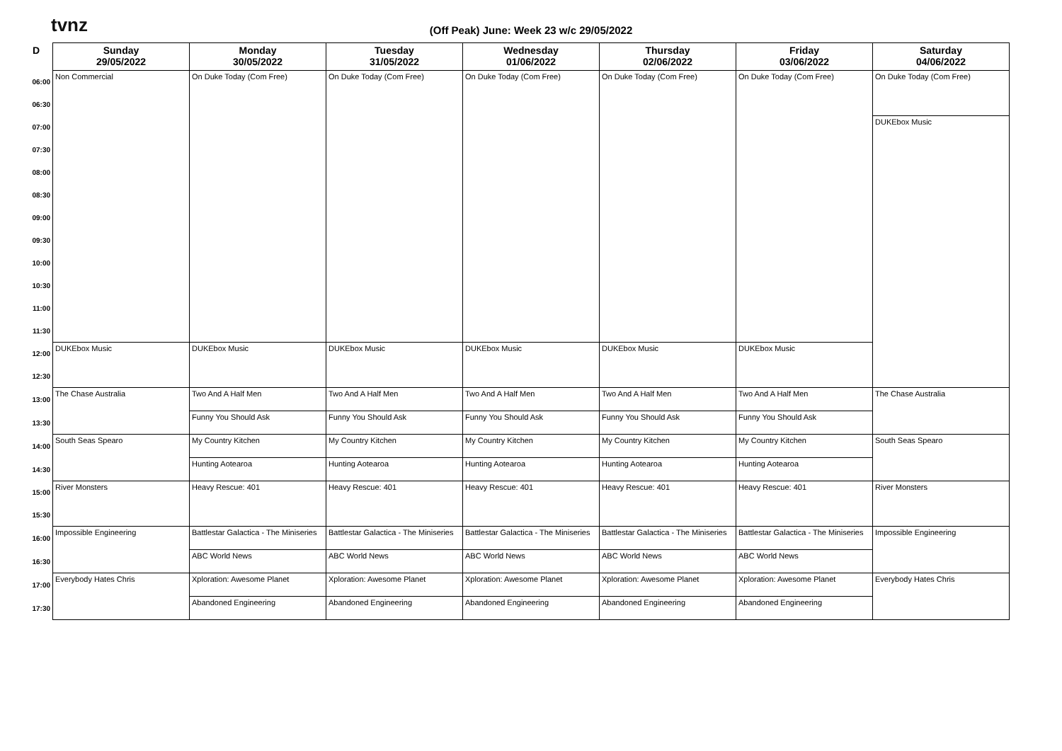tvnz
(Off Peak) June: Week 23 w/c 29/05/2022
| D | Sunday 29/05/2022 | Monday 30/05/2022 | Tuesday 31/05/2022 | Wednesday 01/06/2022 | Thursday 02/06/2022 | Friday 03/06/2022 | Saturday 04/06/2022 |
| --- | --- | --- | --- | --- | --- | --- | --- |
| 06:00 | Non Commercial | On Duke Today (Com Free) | On Duke Today (Com Free) | On Duke Today (Com Free) | On Duke Today (Com Free) | On Duke Today (Com Free) | On Duke Today (Com Free) |
| 06:30 | | | | | | | |
| 07:00 | | | | | | | DUKEbox Music |
| 07:30 | | | | | | | |
| 08:00 | | | | | | | |
| 08:30 | | | | | | | |
| 09:00 | | | | | | | |
| 09:30 | | | | | | | |
| 10:00 | | | | | | | |
| 10:30 | | | | | | | |
| 11:00 | | | | | | | |
| 11:30 | | | | | | | |
| 12:00 | DUKEbox Music | DUKEbox Music | DUKEbox Music | DUKEbox Music | DUKEbox Music | DUKEbox Music | |
| 12:30 | | | | | | | |
| 13:00 | The Chase Australia | Two And A Half Men | Two And A Half Men | Two And A Half Men | Two And A Half Men | Two And A Half Men | The Chase Australia |
| 13:30 | | Funny You Should Ask | Funny You Should Ask | Funny You Should Ask | Funny You Should Ask | Funny You Should Ask | |
| 14:00 | South Seas Spearo | My Country Kitchen | My Country Kitchen | My Country Kitchen | My Country Kitchen | My Country Kitchen | South Seas Spearo |
| 14:30 | | Hunting Aotearoa | Hunting Aotearoa | Hunting Aotearoa | Hunting Aotearoa | Hunting Aotearoa | |
| 15:00 | River Monsters | Heavy Rescue: 401 | Heavy Rescue: 401 | Heavy Rescue: 401 | Heavy Rescue: 401 | Heavy Rescue: 401 | River Monsters |
| 15:30 | | | | | | | |
| 16:00 | Impossible Engineering | Battlestar Galactica - The Miniseries | Battlestar Galactica - The Miniseries | Battlestar Galactica - The Miniseries | Battlestar Galactica - The Miniseries | Battlestar Galactica - The Miniseries | Impossible Engineering |
| 16:30 | | ABC World News | ABC World News | ABC World News | ABC World News | ABC World News | |
| 17:00 | Everybody Hates Chris | Xploration: Awesome Planet | Xploration: Awesome Planet | Xploration: Awesome Planet | Xploration: Awesome Planet | Xploration: Awesome Planet | Everybody Hates Chris |
| 17:30 | | Abandoned Engineering | Abandoned Engineering | Abandoned Engineering | Abandoned Engineering | Abandoned Engineering | |